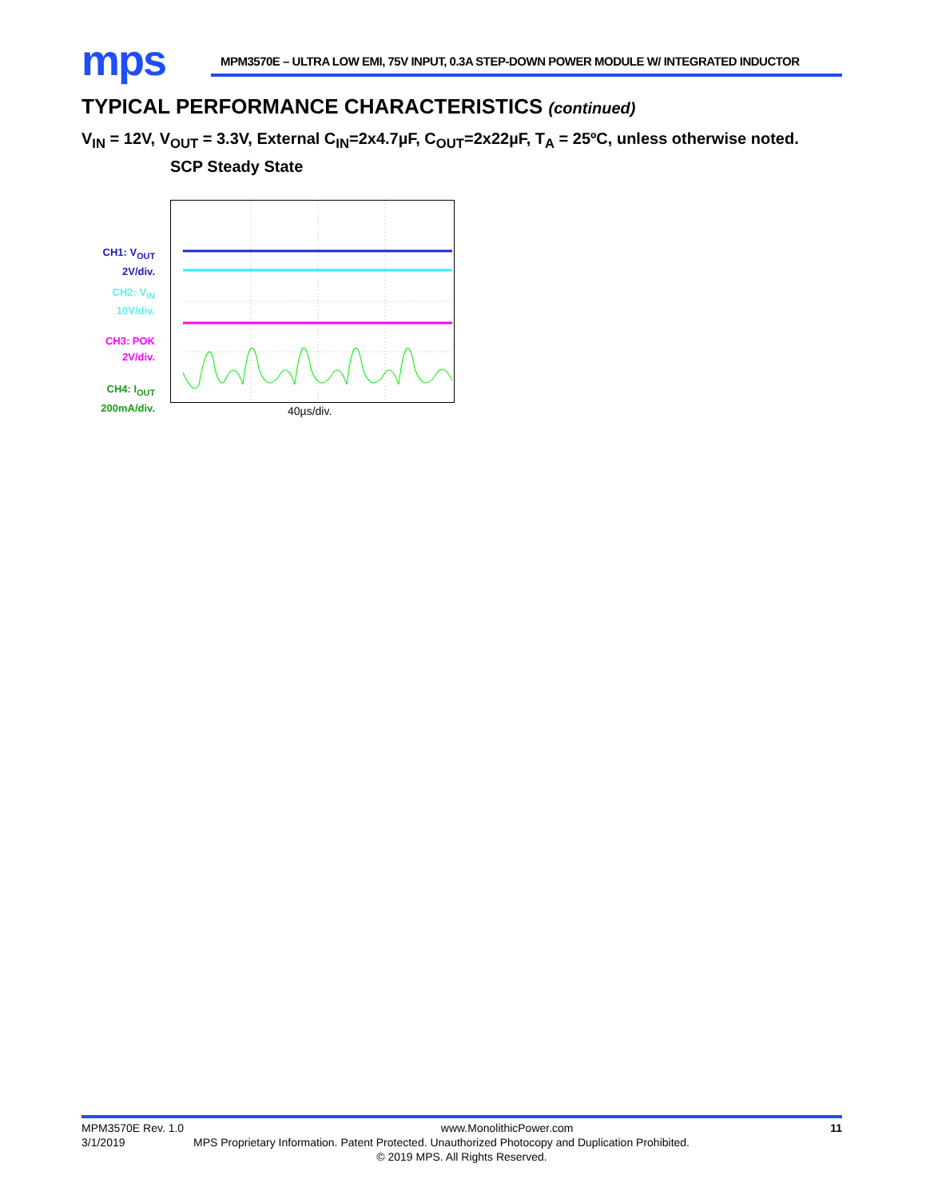mps
MPM3570E – ULTRA LOW EMI, 75V INPUT, 0.3A STEP-DOWN POWER MODULE W/ INTEGRATED INDUCTOR
TYPICAL PERFORMANCE CHARACTERISTICS (continued)
V<sub>IN</sub> = 12V, V<sub>OUT</sub> = 3.3V, External C<sub>IN</sub>=2x4.7µF, C<sub>OUT</sub>=2x22µF, T<sub>A</sub> = 25ºC, unless otherwise noted.
SCP Steady State
CH1: V<sub>OUT</sub>
2V/div.
CH2: V<sub>IN</sub>
10V/div.
CH3: POK
2V/div.
CH4: I<sub>OUT</sub>
200mA/div.
40µs/div.
MPM3570E Rev. 1.0 www.MonolithicPower.com 11
3/1/2019 MPS Proprietary Information. Patent Protected. Unauthorized Photocopy and Duplication Prohibited.
© 2019 MPS. All Rights Reserved.